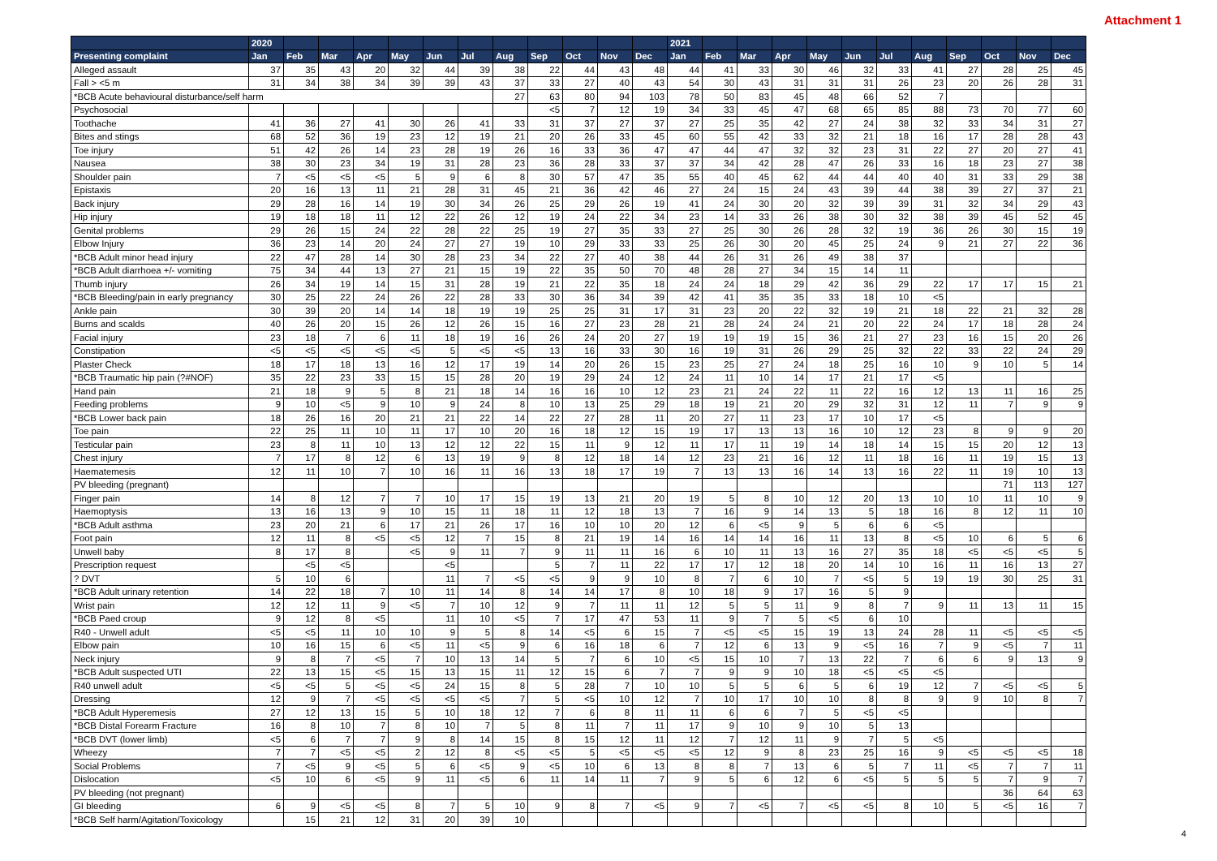Attachment 1
| | 2020 | | | | | | | | | | | | 2021 | | | | | | | | | | | |
| --- | --- | --- | --- | --- | --- | --- | --- | --- | --- | --- | --- | --- | --- | --- | --- | --- | --- | --- | --- | --- | --- | --- | --- | --- |
| Presenting complaint | Jan | Feb | Mar | Apr | May | Jun | Jul | Aug | Sep | Oct | Nov | Dec | Jan | Feb | Mar | Apr | May | Jun | Jul | Aug | Sep | Oct | Nov | Dec |
| Alleged assault | 37 | 35 | 43 | 20 | 32 | 44 | 39 | 38 | 22 | 44 | 43 | 48 | 44 | 41 | 33 | 30 | 46 | 32 | 33 | 41 | 27 | 28 | 25 | 45 |
| Fall > <5 m | 31 | 34 | 38 | 34 | 39 | 39 | 43 | 37 | 33 | 27 | 40 | 43 | 54 | 30 | 43 | 31 | 31 | 31 | 26 | 23 | 20 | 26 | 28 | 31 |
| *BCB Acute behavioural disturbance/self harm | | | | | | | | 27 | 63 | 80 | 94 | 103 | 78 | 50 | 83 | 45 | 48 | 66 | 52 | 7 | | | | |
| Psychosocial | | | | | | | | | <5 | 7 | 12 | 19 | 34 | 33 | 45 | 47 | 68 | 65 | 85 | 88 | 73 | 70 | 77 | 60 |
| Toothache | 41 | 36 | 27 | 41 | 30 | 26 | 41 | 33 | 31 | 37 | 27 | 37 | 27 | 25 | 35 | 42 | 27 | 24 | 38 | 32 | 33 | 34 | 31 | 27 |
| Bites and stings | 68 | 52 | 36 | 19 | 23 | 12 | 19 | 21 | 20 | 26 | 33 | 45 | 60 | 55 | 42 | 33 | 32 | 21 | 18 | 16 | 17 | 28 | 28 | 43 |
| Toe injury | 51 | 42 | 26 | 14 | 23 | 28 | 19 | 26 | 16 | 33 | 36 | 47 | 47 | 44 | 47 | 32 | 32 | 23 | 31 | 22 | 27 | 20 | 27 | 41 |
| Nausea | 38 | 30 | 23 | 34 | 19 | 31 | 28 | 23 | 36 | 28 | 33 | 37 | 37 | 34 | 42 | 28 | 47 | 26 | 33 | 16 | 18 | 23 | 27 | 38 |
| Shoulder pain | 7 | <5 | <5 | <5 | 5 | 9 | 6 | 8 | 30 | 57 | 47 | 35 | 55 | 40 | 45 | 62 | 44 | 44 | 40 | 40 | 31 | 33 | 29 | 38 |
| Epistaxis | 20 | 16 | 13 | 11 | 21 | 28 | 31 | 45 | 21 | 36 | 42 | 46 | 27 | 24 | 15 | 24 | 43 | 39 | 44 | 38 | 39 | 27 | 37 | 21 |
| Back injury | 29 | 28 | 16 | 14 | 19 | 30 | 34 | 26 | 25 | 29 | 26 | 19 | 41 | 24 | 30 | 20 | 32 | 39 | 39 | 31 | 32 | 34 | 29 | 43 |
| Hip injury | 19 | 18 | 18 | 11 | 12 | 22 | 26 | 12 | 19 | 24 | 22 | 34 | 23 | 14 | 33 | 26 | 38 | 30 | 32 | 38 | 39 | 45 | 52 | 45 |
| Genital problems | 29 | 26 | 15 | 24 | 22 | 28 | 22 | 25 | 19 | 27 | 35 | 33 | 27 | 25 | 30 | 26 | 28 | 32 | 19 | 36 | 26 | 30 | 15 | 19 |
| Elbow Injury | 36 | 23 | 14 | 20 | 24 | 27 | 27 | 19 | 10 | 29 | 33 | 33 | 25 | 26 | 30 | 20 | 45 | 25 | 24 | 9 | 21 | 27 | 22 | 36 |
| *BCB Adult minor head injury | 22 | 47 | 28 | 14 | 30 | 28 | 23 | 34 | 22 | 27 | 40 | 38 | 44 | 26 | 31 | 26 | 49 | 38 | 37 | | | | | |
| *BCB Adult diarrhoea +/- vomiting | 75 | 34 | 44 | 13 | 27 | 21 | 15 | 19 | 22 | 35 | 50 | 70 | 48 | 28 | 27 | 34 | 15 | 14 | 11 | | | | | |
| Thumb injury | 26 | 34 | 19 | 14 | 15 | 31 | 28 | 19 | 21 | 22 | 35 | 18 | 24 | 24 | 18 | 29 | 42 | 36 | 29 | 22 | 17 | 17 | 15 | 21 |
| *BCB Bleeding/pain in early pregnancy | 30 | 25 | 22 | 24 | 26 | 22 | 28 | 33 | 30 | 36 | 34 | 39 | 42 | 41 | 35 | 35 | 33 | 18 | 10 | <5 | | | | |
| Ankle pain | 30 | 39 | 20 | 14 | 14 | 18 | 19 | 19 | 25 | 25 | 31 | 17 | 31 | 23 | 20 | 22 | 32 | 19 | 21 | 18 | 22 | 21 | 32 | 28 |
| Burns and scalds | 40 | 26 | 20 | 15 | 26 | 12 | 26 | 15 | 16 | 27 | 23 | 28 | 21 | 28 | 24 | 24 | 21 | 20 | 22 | 24 | 17 | 18 | 28 | 24 |
| Facial injury | 23 | 18 | 7 | 6 | 11 | 18 | 19 | 16 | 26 | 24 | 20 | 27 | 19 | 19 | 19 | 15 | 36 | 21 | 27 | 23 | 16 | 15 | 20 | 26 |
| Constipation | <5 | <5 | <5 | <5 | <5 | 5 | <5 | <5 | 13 | 16 | 33 | 30 | 16 | 19 | 31 | 26 | 29 | 25 | 32 | 22 | 33 | 22 | 24 | 29 |
| Plaster Check | 18 | 17 | 18 | 13 | 16 | 12 | 17 | 19 | 14 | 20 | 26 | 15 | 23 | 25 | 27 | 24 | 18 | 25 | 16 | 10 | 9 | 10 | 5 | 14 |
| *BCB Traumatic hip pain (?#NOF) | 35 | 22 | 23 | 33 | 15 | 15 | 28 | 20 | 19 | 29 | 24 | 12 | 24 | 11 | 10 | 14 | 17 | 21 | 17 | <5 | | | | |
| Hand pain | 21 | 18 | 9 | 5 | 8 | 21 | 18 | 14 | 16 | 16 | 10 | 12 | 23 | 21 | 24 | 22 | 11 | 22 | 16 | 12 | 13 | 11 | 16 | 25 |
| Feeding problems | 9 | 10 | <5 | 9 | 10 | 9 | 24 | 8 | 10 | 13 | 25 | 29 | 18 | 19 | 21 | 20 | 29 | 32 | 31 | 12 | 11 | 7 | 9 | 9 |
| *BCB Lower back pain | 18 | 26 | 16 | 20 | 21 | 21 | 22 | 14 | 22 | 27 | 28 | 11 | 20 | 27 | 11 | 23 | 17 | 10 | 17 | <5 | | | | |
| Toe pain | 22 | 25 | 11 | 10 | 11 | 17 | 10 | 20 | 16 | 18 | 12 | 15 | 19 | 17 | 13 | 13 | 16 | 10 | 12 | 23 | 8 | 9 | 9 | 20 |
| Testicular pain | 23 | 8 | 11 | 10 | 13 | 12 | 12 | 22 | 15 | 11 | 9 | 12 | 11 | 17 | 11 | 19 | 14 | 18 | 14 | 15 | 15 | 20 | 12 | 13 |
| Chest injury | 7 | 17 | 8 | 12 | 6 | 13 | 19 | 9 | 8 | 12 | 18 | 14 | 12 | 23 | 21 | 16 | 12 | 11 | 18 | 16 | 11 | 19 | 15 | 13 |
| Haematemesis | 12 | 11 | 10 | 7 | 10 | 16 | 11 | 16 | 13 | 18 | 17 | 19 | 7 | 13 | 13 | 16 | 14 | 13 | 16 | 22 | 11 | 19 | 10 | 13 |
| PV bleeding (pregnant) | | | | | | | | | | | | | | | | | | | | | | 71 | 113 | 127 |
| Finger pain | 14 | 8 | 12 | 7 | 7 | 10 | 17 | 15 | 19 | 13 | 21 | 20 | 19 | 5 | 8 | 10 | 12 | 20 | 13 | 10 | 10 | 11 | 10 | 9 |
| Haemoptysis | 13 | 16 | 13 | 9 | 10 | 15 | 11 | 18 | 11 | 12 | 18 | 13 | 7 | 16 | 9 | 14 | 13 | 5 | 18 | 16 | 8 | 12 | 11 | 10 |
| *BCB Adult asthma | 23 | 20 | 21 | 6 | 17 | 21 | 26 | 17 | 16 | 10 | 10 | 20 | 12 | 6 | <5 | 9 | 5 | 6 | 6 | <5 | | | | |
| Foot pain | 12 | 11 | 8 | <5 | <5 | 12 | 7 | 15 | 8 | 21 | 19 | 14 | 16 | 14 | 14 | 16 | 11 | 13 | 8 | <5 | 10 | 6 | 5 | 6 |
| Unwell baby | 8 | 17 | 8 | | <5 | 9 | 11 | 7 | 9 | 11 | 11 | 16 | 6 | 10 | 11 | 13 | 16 | 27 | 35 | 18 | <5 | <5 | <5 | 5 |
| Prescription request | | <5 | <5 | | | <5 | | | 5 | 7 | 11 | 22 | 17 | 17 | 12 | 18 | 20 | 14 | 10 | 16 | 11 | 16 | 13 | 27 |
| ? DVT | 5 | 10 | 6 | | | 11 | 7 | <5 | <5 | 9 | 9 | 10 | 8 | 7 | 6 | 10 | 7 | <5 | 5 | 19 | 19 | 30 | 25 | 31 |
| *BCB Adult urinary retention | 14 | 22 | 18 | 7 | 10 | 11 | 14 | 8 | 14 | 14 | 17 | 8 | 10 | 18 | 9 | 17 | 16 | 5 | 9 | | | | | |
| Wrist pain | 12 | 12 | 11 | 9 | <5 | 7 | 10 | 12 | 9 | 7 | 11 | 11 | 12 | 5 | 5 | 11 | 9 | 8 | 7 | 9 | 11 | 13 | 11 | 15 |
| *BCB Paed croup | 9 | 12 | 8 | <5 | | 11 | 10 | <5 | 7 | 17 | 47 | 53 | 11 | 9 | 7 | 5 | <5 | 6 | 10 | | | | | |
| R40 - Unwell adult | <5 | <5 | 11 | 10 | 10 | 9 | 5 | 8 | 14 | <5 | 6 | 15 | 7 | <5 | <5 | 15 | 19 | 13 | 24 | 28 | 11 | <5 | <5 | <5 |
| Elbow pain | 10 | 16 | 15 | 6 | <5 | 11 | <5 | 9 | 6 | 16 | 18 | 6 | 7 | 12 | 6 | 13 | 9 | <5 | 16 | 7 | 9 | <5 | 7 | 11 |
| Neck injury | 9 | 8 | 7 | <5 | 7 | 10 | 13 | 14 | 5 | 7 | 6 | 10 | <5 | 15 | 10 | 7 | 13 | 22 | 7 | 6 | 6 | 9 | 13 | 9 |
| *BCB Adult suspected UTI | 22 | 13 | 15 | <5 | 15 | 13 | 15 | 11 | 12 | 15 | 6 | 7 | 7 | 9 | 9 | 10 | 18 | <5 | <5 | <5 | | | | |
| R40 unwell adult | <5 | <5 | 5 | <5 | <5 | 24 | 15 | 8 | 5 | 28 | 7 | 10 | 10 | 5 | 5 | 6 | 5 | 6 | 19 | 12 | 7 | <5 | <5 | 5 |
| Dressing | 12 | 9 | 7 | <5 | <5 | <5 | <5 | 7 | 5 | <5 | 10 | 12 | 7 | 10 | 17 | 10 | 10 | 8 | 8 | 9 | 9 | 10 | 8 | 7 |
| *BCB Adult Hyperemesis | 27 | 12 | 13 | 15 | 5 | 10 | 18 | 12 | 7 | 6 | 8 | 11 | 11 | 6 | 6 | 7 | 5 | <5 | <5 | | | | | |
| *BCB Distal Forearm Fracture | 16 | 8 | 10 | 7 | 8 | 10 | 7 | 5 | 8 | 11 | 7 | 11 | 17 | 9 | 10 | 9 | 10 | 5 | 13 | | | | | |
| *BCB DVT (lower limb) | <5 | 6 | 7 | 7 | 9 | 8 | 14 | 15 | 8 | 15 | 12 | 11 | 12 | 7 | 12 | 11 | 9 | 7 | 5 | <5 | | | | |
| Wheezy | 7 | 7 | <5 | <5 | 2 | 12 | 8 | <5 | <5 | 5 | <5 | <5 | <5 | 12 | 9 | 8 | 23 | 25 | 16 | 9 | <5 | <5 | <5 | 18 |
| Social Problems | 7 | <5 | 9 | <5 | 5 | 6 | <5 | 9 | <5 | 10 | 6 | 13 | 8 | 8 | 7 | 13 | 6 | 5 | 7 | 11 | <5 | 7 | 7 | 11 |
| Dislocation | <5 | 10 | 6 | <5 | 9 | 11 | <5 | 6 | 11 | 14 | 11 | 7 | 9 | 5 | 6 | 12 | 6 | <5 | 5 | 5 | 5 | 7 | 9 | 7 |
| PV bleeding (not pregnant) | | | | | | | | | | | | | | | | | | | | | | 36 | 64 | 63 |
| GI bleeding | 6 | 9 | <5 | <5 | 8 | 7 | 5 | 10 | 9 | 8 | 7 | <5 | 9 | 7 | <5 | 7 | <5 | <5 | 8 | 10 | 5 | <5 | 16 | 7 |
| *BCB Self harm/Agitation/Toxicology | | 15 | 21 | 12 | 31 | 20 | 39 | 10 | | | | | | | | | | | | | | | | |
4